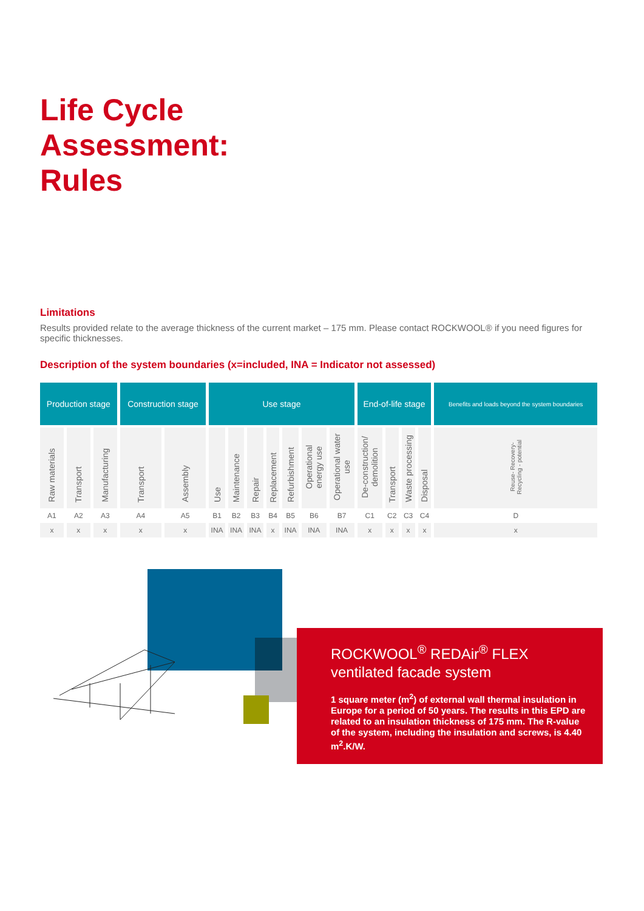Life Cycle
Assessment:
Rules
Limitations
Results provided relate to the average thickness of the current market – 175 mm. Please contact ROCKWOOL® if you need figures for specific thicknesses.
Description of the system boundaries (x=included, INA = Indicator not assessed)
| Production stage | | | Construction stage | | Use stage | | | | | | | End-of-life stage | | | | Benefits and loads beyond the system boundaries |
| --- | --- | --- | --- | --- | --- | --- | --- | --- | --- | --- | --- | --- | --- | --- | --- | --- |
| Raw materials | Transport | Manufacturing | Transport | Assembly | Use | Maintenance | Repair | Replacement | Refurbishment | Operational energy use | Operational water use | De-construction/ demolition | Transport | Waste processing | Disposal | Reuse- Recovery- Recycling - potential |
| A1 | A2 | A3 | A4 | A5 | B1 | B2 | B3 | B4 | B5 | B6 | B7 | C1 | C2 | C3 | C4 | D |
| x | x | x | x | x | INA | INA | INA | x | INA | INA | INA | x | x | x | x | x |
ROCKWOOL<sup>®</sup> REDAir<sup>®</sup> FLEX
ventilated facade system
1 square meter (m<sup>2</sup>) of external wall thermal insulation in Europe for a period of 50 years. The results in this EPD are related to an insulation thickness of 175 mm. The R-value of the system, including the insulation and screws, is 4.40 m<sup>2</sup>.K/W.